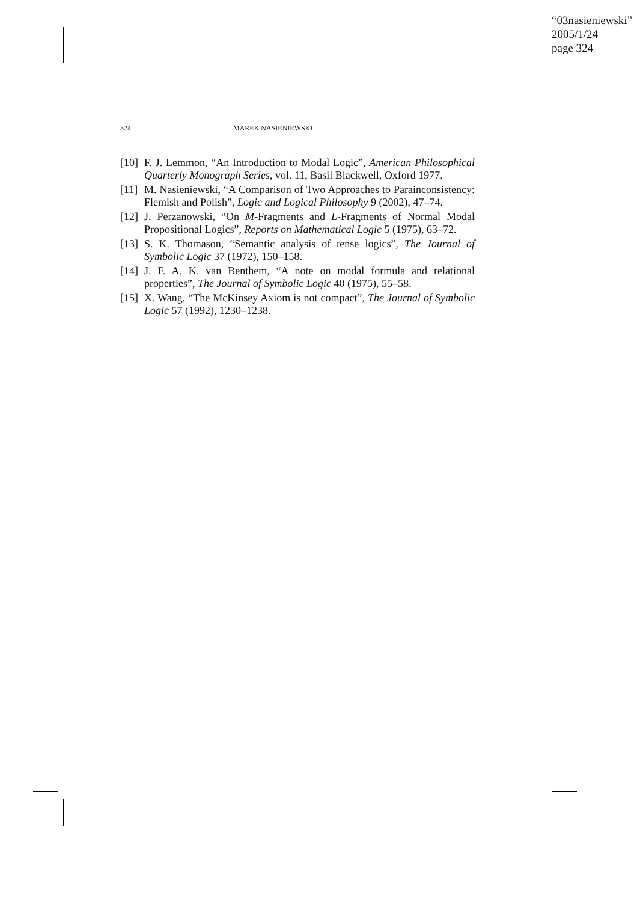“03nasieniewski”
2005/1/24
page 324
324 MAREK NASIENIEWSKI
[10] F. J. Lemmon, “An Introduction to Modal Logic”, American Philosophical Quarterly Monograph Series, vol. 11, Basil Blackwell, Oxford 1977.
[11] M. Nasieniewski, “A Comparison of Two Approaches to Parainconsistency: Flemish and Polish”, Logic and Logical Philosophy 9 (2002), 47–74.
[12] J. Perzanowski, “On M-Fragments and L-Fragments of Normal Modal Propositional Logics”, Reports on Mathematical Logic 5 (1975), 63–72.
[13] S. K. Thomason, “Semantic analysis of tense logics”, The Journal of Symbolic Logic 37 (1972), 150–158.
[14] J. F. A. K. van Benthem, “A note on modal formula and relational properties”, The Journal of Symbolic Logic 40 (1975), 55–58.
[15] X. Wang, “The McKinsey Axiom is not compact”, The Journal of Symbolic Logic 57 (1992), 1230–1238.